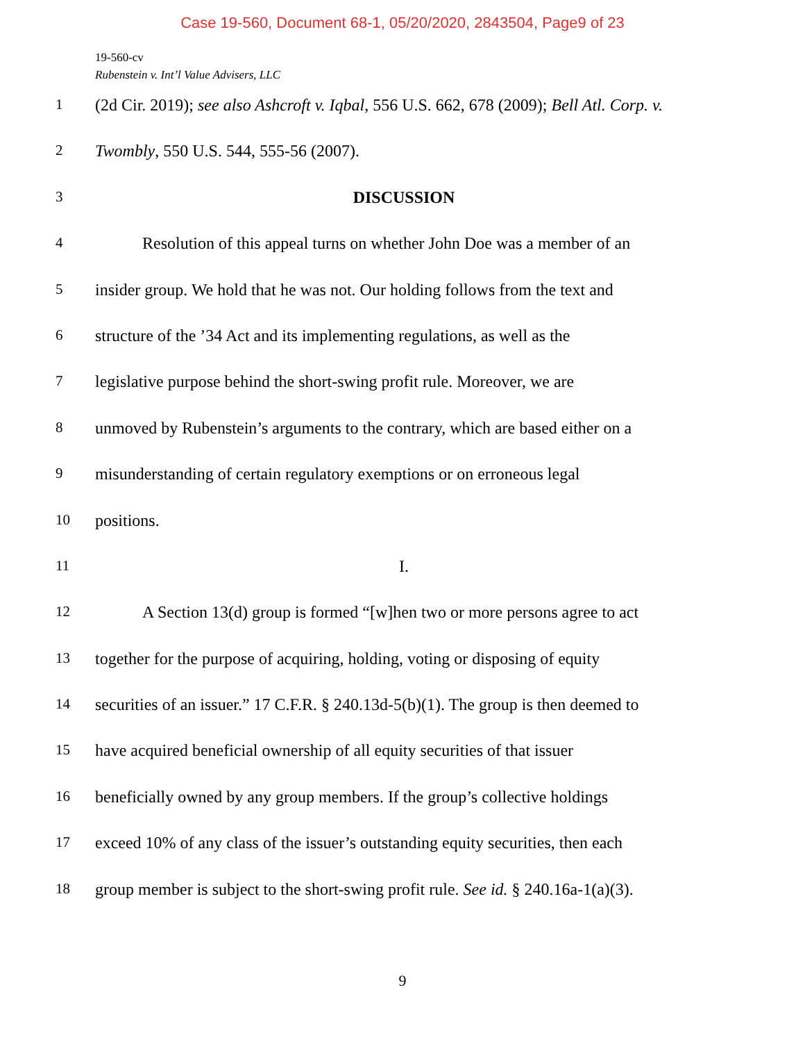Case 19-560, Document 68-1, 05/20/2020, 2843504, Page9 of 23
19-560-cv
Rubenstein v. Int’l Value Advisers, LLC
1 (2d Cir. 2019); see also Ashcroft v. Iqbal, 556 U.S. 662, 678 (2009); Bell Atl. Corp. v.
2 Twombly, 550 U.S. 544, 555-56 (2007).
3 DISCUSSION
4 Resolution of this appeal turns on whether John Doe was a member of an
5 insider group. We hold that he was not. Our holding follows from the text and
6 structure of the ’34 Act and its implementing regulations, as well as the
7 legislative purpose behind the short-swing profit rule. Moreover, we are
8 unmoved by Rubenstein’s arguments to the contrary, which are based either on a
9 misunderstanding of certain regulatory exemptions or on erroneous legal
10 positions.
11 I.
12 A Section 13(d) group is formed “[w]hen two or more persons agree to act
13 together for the purpose of acquiring, holding, voting or disposing of equity
14 securities of an issuer.” 17 C.F.R. § 240.13d-5(b)(1). The group is then deemed to
15 have acquired beneficial ownership of all equity securities of that issuer
16 beneficially owned by any group members. If the group’s collective holdings
17 exceed 10% of any class of the issuer’s outstanding equity securities, then each
18 group member is subject to the short-swing profit rule. See id. § 240.16a-1(a)(3).
9